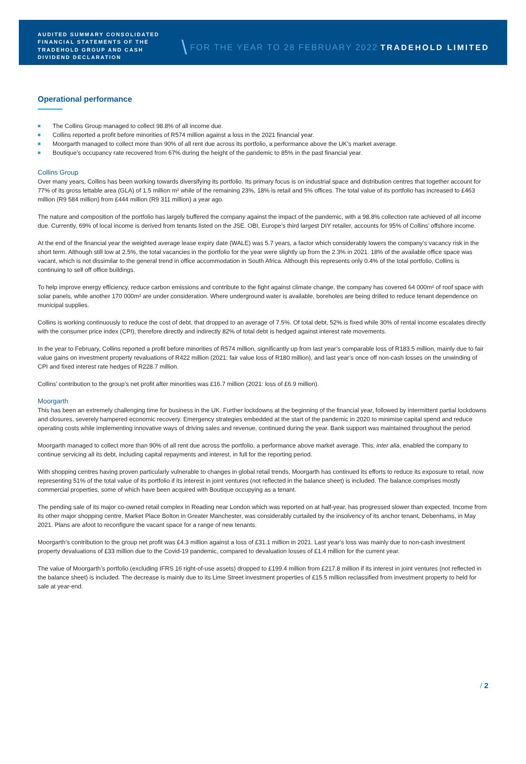AUDITED SUMMARY CONSOLIDATED FINANCIAL STATEMENTS OF THE TRADEHOLD GROUP AND CASH DIVIDEND DECLARATION
\
FOR THE YEAR TO 28 FEBRUARY 2022
TRADEHOLD LIMITED
Operational performance
■ The Collins Group managed to collect 98.8% of all income due.
■ Collins reported a profit before minorities of R574 million against a loss in the 2021 financial year.
■ Moorgarth managed to collect more than 90% of all rent due across its portfolio, a performance above the UK’s market average.
■ Boutique’s occupancy rate recovered from 67% during the height of the pandemic to 85% in the past financial year.
Collins Group
Over many years, Collins has been working towards diversifying its portfolio. Its primary focus is on industrial space and distribution centres that together account for 77% of its gross lettable area (GLA) of 1.5 million m² while of the remaining 23%, 18% is retail and 5% offices. The total value of its portfolio has increased to £463 million (R9 584 million) from £444 million (R9 311 million) a year ago.
The nature and composition of the portfolio has largely buffered the company against the impact of the pandemic, with a 98.8% collection rate achieved of all income due. Currently, 69% of local income is derived from tenants listed on the JSE. OBI, Europe’s third largest DIY retailer, accounts for 95% of Collins’ offshore income.
At the end of the financial year the weighted average lease expiry date (WALE) was 5.7 years, a factor which considerably lowers the company’s vacancy risk in the short term. Although still low at 2.5%, the total vacancies in the portfolio for the year were slightly up from the 2.3% in 2021. 18% of the available office space was vacant, which is not dissimilar to the general trend in office accommodation in South Africa. Although this represents only 0.4% of the total portfolio, Collins is continuing to sell off office buildings.
To help improve energy efficiency, reduce carbon emissions and contribute to the fight against climate change, the company has covered 64 000m² of roof space with solar panels, while another 170 000m² are under consideration. Where underground water is available, boreholes are being drilled to reduce tenant dependence on municipal supplies.
Collins is working continuously to reduce the cost of debt, that dropped to an average of 7.5%. Of total debt, 52% is fixed while 30% of rental income escalates directly with the consumer price index (CPI), therefore directly and indirectly 82% of total debt is hedged against interest rate movements.
In the year to February, Collins reported a profit before minorities of R574 million, significantly up from last year’s comparable loss of R183.5 million, mainly due to fair value gains on investment property revaluations of R422 million (2021: fair value loss of R180 million), and last year’s once off non-cash losses on the unwinding of CPI and fixed interest rate hedges of R228.7 million.
Collins’ contribution to the group’s net profit after minorities was £16.7 million (2021: loss of £6.9 million).
Moorgarth
This has been an extremely challenging time for business in the UK. Further lockdowns at the beginning of the financial year, followed by intermittent partial lockdowns and closures, severely hampered economic recovery. Emergency strategies embedded at the start of the pandemic in 2020 to minimise capital spend and reduce operating costs while implementing innovative ways of driving sales and revenue, continued during the year. Bank support was maintained throughout the period.
Moorgarth managed to collect more than 90% of all rent due across the portfolio, a performance above market average. This, inter alia, enabled the company to continue servicing all its debt, including capital repayments and interest, in full for the reporting period.
With shopping centres having proven particularly vulnerable to changes in global retail trends, Moorgarth has continued its efforts to reduce its exposure to retail, now representing 51% of the total value of its portfolio if its interest in joint ventures (not reflected in the balance sheet) is included. The balance comprises mostly commercial properties, some of which have been acquired with Boutique occupying as a tenant.
The pending sale of its major co-owned retail complex in Reading near London which was reported on at half-year, has progressed slower than expected. Income from its other major shopping centre, Market Place Bolton in Greater Manchester, was considerably curtailed by the insolvency of its anchor tenant, Debenhams, in May 2021. Plans are afoot to reconfigure the vacant space for a range of new tenants.
Moorgarth’s contribution to the group net profit was £4.3 million against a loss of £31.1 million in 2021. Last year’s loss was mainly due to non-cash investment property devaluations of £33 million due to the Covid-19 pandemic, compared to devaluation losses of £1.4 million for the current year.
The value of Moorgarth’s portfolio (excluding IFRS 16 right-of-use assets) dropped to £199.4 million from £217.8 million if its interest in joint ventures (not reflected in the balance sheet) is included. The decrease is mainly due to its Lime Street investment properties of £15.5 million reclassified from investment property to held for sale at year-end.
/ 2